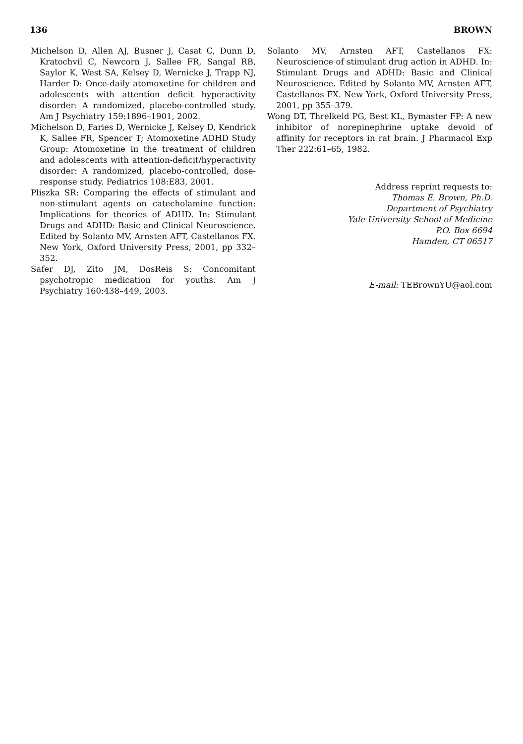136 BROWN
Michelson D, Allen AJ, Busner J, Casat C, Dunn D, Kratochvil C, Newcorn J, Sallee FR, Sangal RB, Saylor K, West SA, Kelsey D, Wernicke J, Trapp NJ, Harder D: Once-daily atomoxetine for children and adolescents with attention deficit hyperactivity disorder: A randomized, placebo-controlled study. Am J Psychiatry 159:1896–1901, 2002.
Michelson D, Faries D, Wernicke J, Kelsey D, Kendrick K, Sallee FR, Spencer T; Atomoxetine ADHD Study Group: Atomoxetine in the treatment of children and adolescents with attention-deficit/hyperactivity disorder: A randomized, placebo-controlled, dose-response study. Pediatrics 108:E83, 2001.
Pliszka SR: Comparing the effects of stimulant and non-stimulant agents on catecholamine function: Implications for theories of ADHD. In: Stimulant Drugs and ADHD: Basic and Clinical Neuroscience. Edited by Solanto MV, Arnsten AFT, Castellanos FX. New York, Oxford University Press, 2001, pp 332–352.
Safer DJ, Zito JM, DosReis S: Concomitant psychotropic medication for youths. Am J Psychiatry 160:438–449, 2003.
Solanto MV, Arnsten AFT, Castellanos FX: Neuroscience of stimulant drug action in ADHD. In: Stimulant Drugs and ADHD: Basic and Clinical Neuroscience. Edited by Solanto MV, Arnsten AFT, Castellanos FX. New York, Oxford University Press, 2001, pp 355–379.
Wong DT, Threlkeld PG, Best KL, Bymaster FP: A new inhibitor of norepinephrine uptake devoid of affinity for receptors in rat brain. J Pharmacol Exp Ther 222:61–65, 1982.
Address reprint requests to:
Thomas E. Brown, Ph.D.
Department of Psychiatry
Yale University School of Medicine
P.O. Box 6694
Hamden, CT 06517
E-mail: TEBrownYU@aol.com